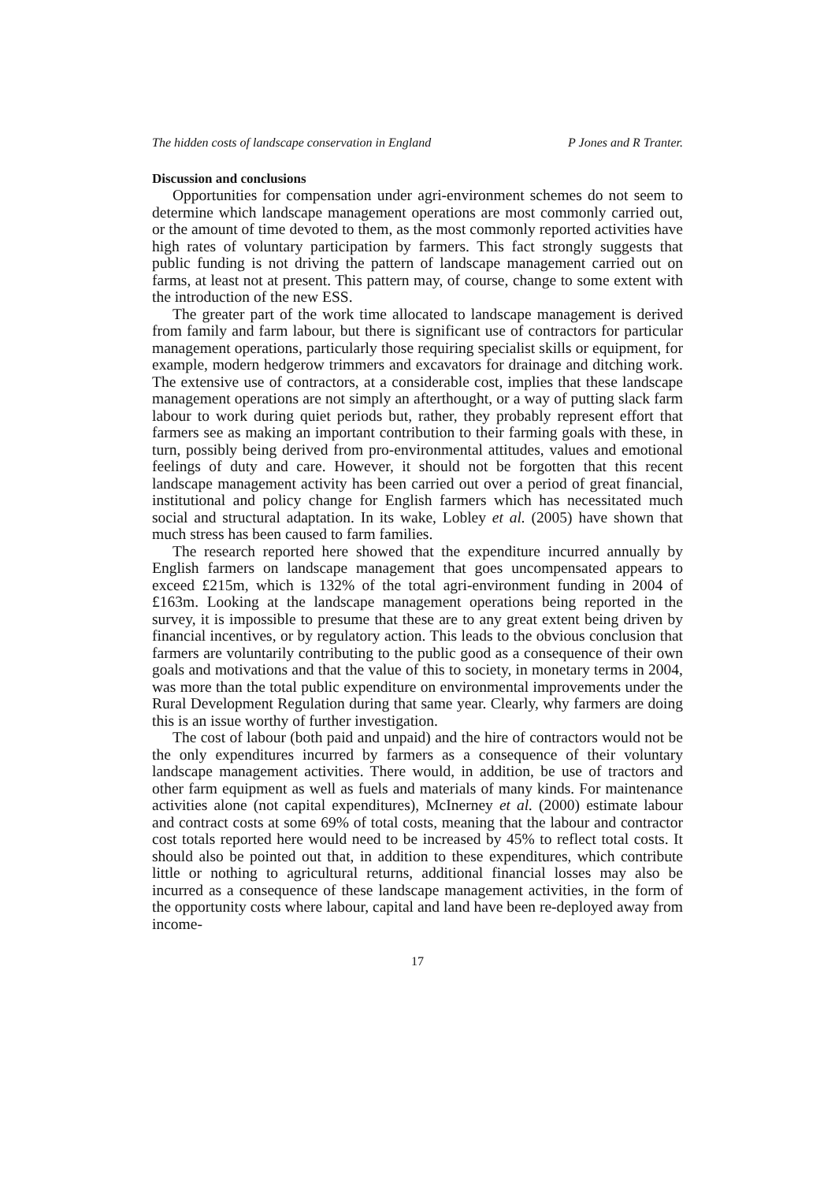The hidden costs of landscape conservation in England P Jones and R Tranter.
Discussion and conclusions
Opportunities for compensation under agri-environment schemes do not seem to determine which landscape management operations are most commonly carried out, or the amount of time devoted to them, as the most commonly reported activities have high rates of voluntary participation by farmers. This fact strongly suggests that public funding is not driving the pattern of landscape management carried out on farms, at least not at present. This pattern may, of course, change to some extent with the introduction of the new ESS.
The greater part of the work time allocated to landscape management is derived from family and farm labour, but there is significant use of contractors for particular management operations, particularly those requiring specialist skills or equipment, for example, modern hedgerow trimmers and excavators for drainage and ditching work. The extensive use of contractors, at a considerable cost, implies that these landscape management operations are not simply an afterthought, or a way of putting slack farm labour to work during quiet periods but, rather, they probably represent effort that farmers see as making an important contribution to their farming goals with these, in turn, possibly being derived from pro-environmental attitudes, values and emotional feelings of duty and care. However, it should not be forgotten that this recent landscape management activity has been carried out over a period of great financial, institutional and policy change for English farmers which has necessitated much social and structural adaptation. In its wake, Lobley et al. (2005) have shown that much stress has been caused to farm families.
The research reported here showed that the expenditure incurred annually by English farmers on landscape management that goes uncompensated appears to exceed £215m, which is 132% of the total agri-environment funding in 2004 of £163m. Looking at the landscape management operations being reported in the survey, it is impossible to presume that these are to any great extent being driven by financial incentives, or by regulatory action. This leads to the obvious conclusion that farmers are voluntarily contributing to the public good as a consequence of their own goals and motivations and that the value of this to society, in monetary terms in 2004, was more than the total public expenditure on environmental improvements under the Rural Development Regulation during that same year. Clearly, why farmers are doing this is an issue worthy of further investigation.
The cost of labour (both paid and unpaid) and the hire of contractors would not be the only expenditures incurred by farmers as a consequence of their voluntary landscape management activities. There would, in addition, be use of tractors and other farm equipment as well as fuels and materials of many kinds. For maintenance activities alone (not capital expenditures), McInerney et al. (2000) estimate labour and contract costs at some 69% of total costs, meaning that the labour and contractor cost totals reported here would need to be increased by 45% to reflect total costs. It should also be pointed out that, in addition to these expenditures, which contribute little or nothing to agricultural returns, additional financial losses may also be incurred as a consequence of these landscape management activities, in the form of the opportunity costs where labour, capital and land have been re-deployed away from income-
17